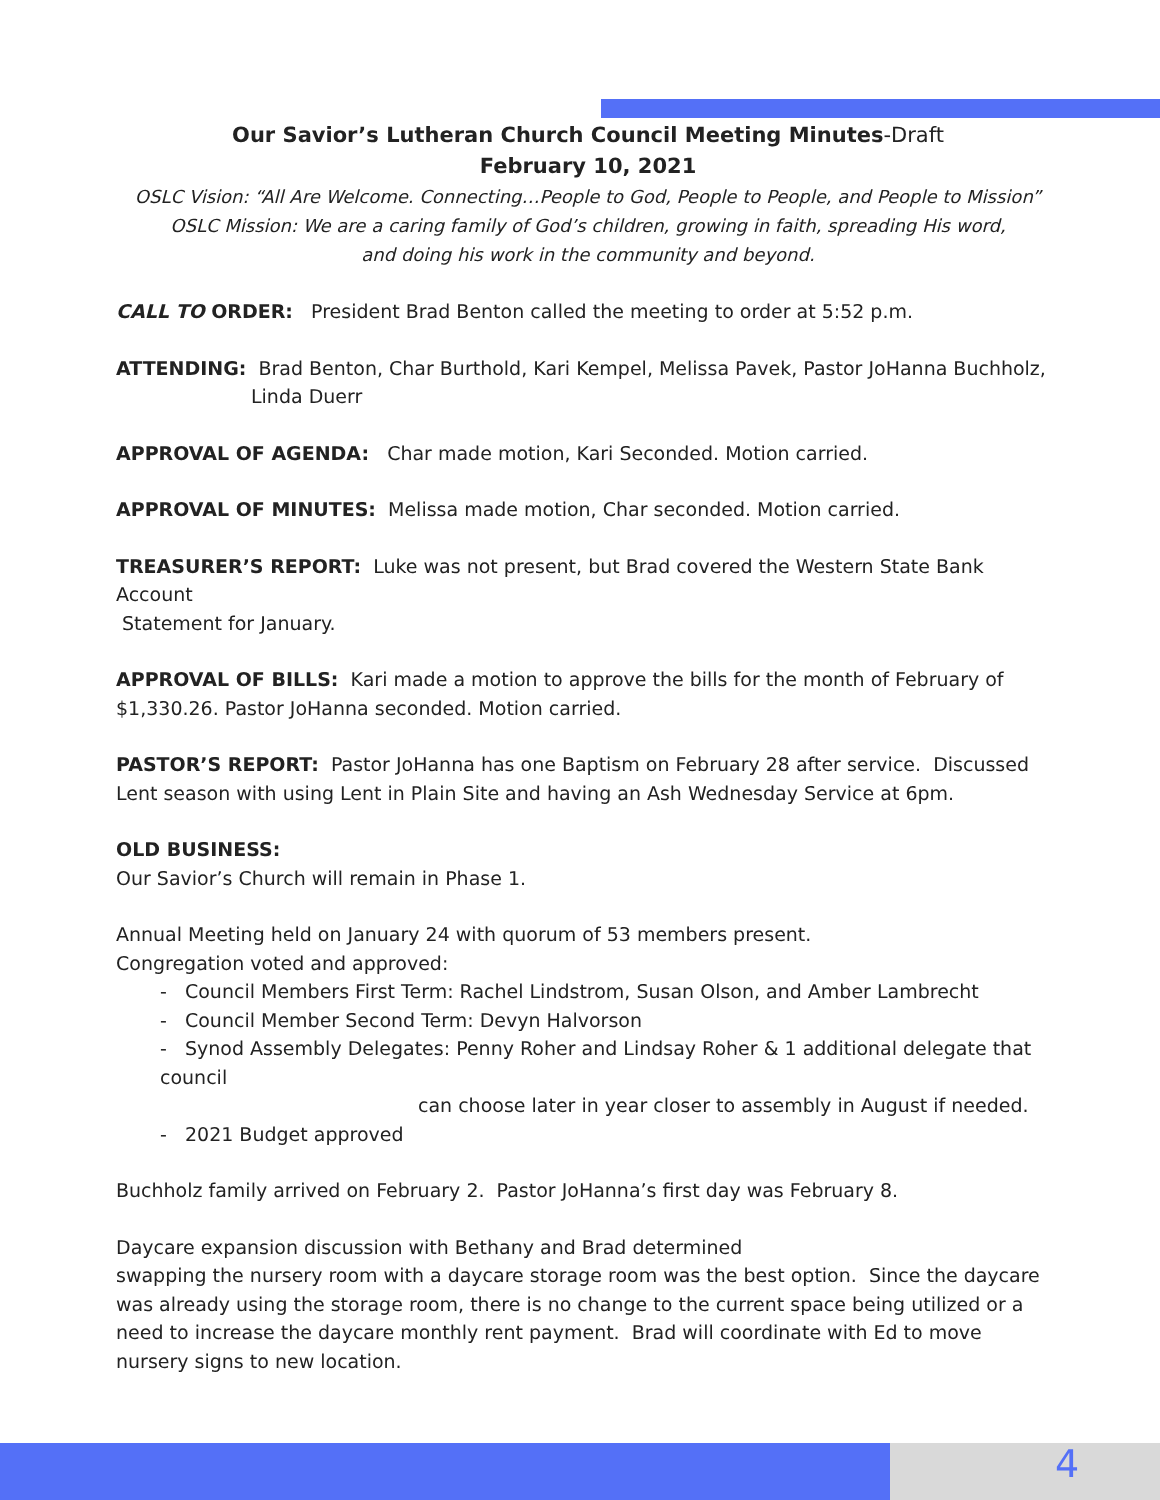Our Savior’s Lutheran Church Council Meeting Minutes-Draft
February 10, 2021
OSLC Vision: “All Are Welcome. Connecting…People to God, People to People, and People to Mission”
OSLC Mission: We are a caring family of God’s children, growing in faith, spreading His word,
and doing his work in the community and beyond.
CALL TO ORDER: President Brad Benton called the meeting to order at 5:52 p.m.
ATTENDING: Brad Benton, Char Burthold, Kari Kempel, Melissa Pavek, Pastor JoHanna Buchholz,
Linda Duerr
APPROVAL OF AGENDA: Char made motion, Kari Seconded. Motion carried.
APPROVAL OF MINUTES: Melissa made motion, Char seconded. Motion carried.
TREASURER’S REPORT: Luke was not present, but Brad covered the Western State Bank Account
Statement for January.
APPROVAL OF BILLS: Kari made a motion to approve the bills for the month of February of
$1,330.26. Pastor JoHanna seconded. Motion carried.
PASTOR’S REPORT: Pastor JoHanna has one Baptism on February 28 after service. Discussed
Lent season with using Lent in Plain Site and having an Ash Wednesday Service at 6pm.
OLD BUSINESS:
Our Savior’s Church will remain in Phase 1.
Annual Meeting held on January 24 with quorum of 53 members present.
Congregation voted and approved:
- Council Members First Term: Rachel Lindstrom, Susan Olson, and Amber Lambrecht
- Council Member Second Term: Devyn Halvorson
- Synod Assembly Delegates: Penny Roher and Lindsay Roher & 1 additional delegate that council
can choose later in year closer to assembly in August if needed.
- 2021 Budget approved
Buchholz family arrived on February 2. Pastor JoHanna’s first day was February 8.
Daycare expansion discussion with Bethany and Brad determined
swapping the nursery room with a daycare storage room was the best option. Since the daycare was already using the storage room, there is no change to the current space being utilized or a need to increase the daycare monthly rent payment. Brad will coordinate with Ed to move nursery signs to new location.
4